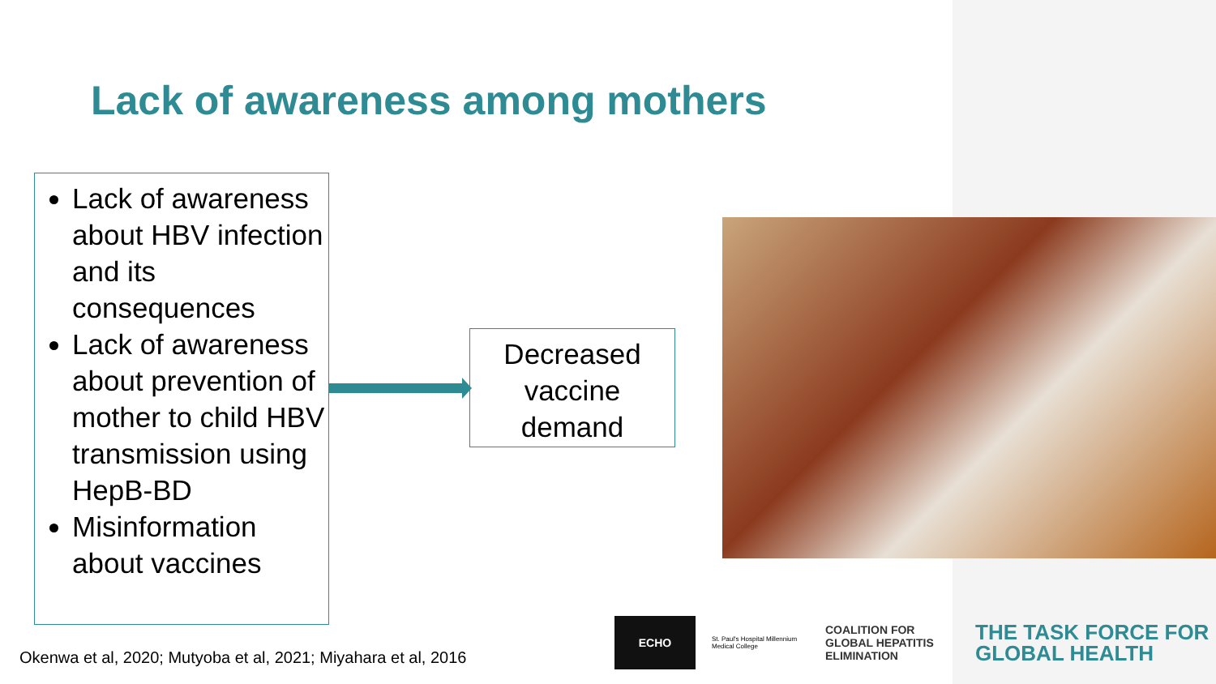Lack of awareness among mothers
Lack of awareness about HBV infection and its consequences
Lack of awareness about prevention of mother to child HBV transmission using HepB-BD
Misinformation about vaccines
Decreased vaccine demand
Okenwa et al, 2020; Mutyoba et al, 2021; Miyahara et al, 2016
ECHO
St. Paul's Hospital Millennium Medical College
COALITION FOR GLOBAL HEPATITIS ELIMINATION
THE TASK FORCE FOR
GLOBAL HEALTH